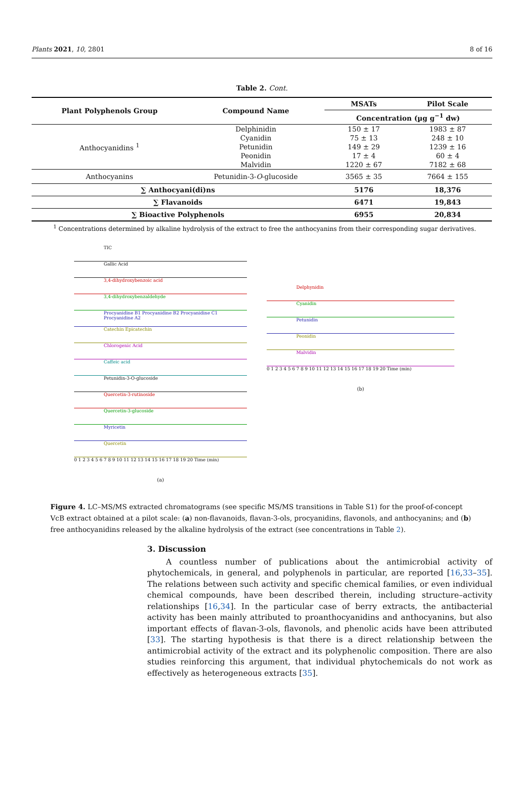Plants 2021, 10, 2801 8 of 16
Table 2. Cont.
| Plant Polyphenols Group | Compound Name | MSATs | Pilot Scale |
| --- | --- | --- | --- |
| | | Concentration (µg g<sup>−1</sup> dw) | |
| Anthocyanidins <sup>1</sup> | Delphinidin | 150 ± 17 | 1983 ± 87 |
| | Cyanidin | 75 ± 13 | 248 ± 10 |
| | Petunidin | 149 ± 29 | 1239 ± 16 |
| | Peonidin | 17 ± 4 | 60 ± 4 |
| | Malvidin | 1220 ± 67 | 7182 ± 68 |
| Anthocyanins | Petunidin-3- O -glucoside | 3565 ± 35 | 7664 ± 155 |
| ∑ Anthocyani(di)ns | | 5176 | 18,376 |
| ∑ Flavanoids | | 6471 | 19,843 |
| ∑ Bioactive Polyphenols | | 6955 | 20,834 |
<sup>1</sup> Concentrations determined by alkaline hydrolysis of the extract to free the anthocyanins from their corresponding sugar derivatives.
TIC
Gallic Acid
3,4-dihydroxybenzoic acid
3,4-dihydroxybenzaldehyde
Procyanidine B1 Procyanidine B2 Procyanidine C1 Procyanidine A2
Catechin Epicatechin
Chlorogenic Acid
Caffeic acid
Petunidin-3-O-glucoside
Quercetin-3-rutinoside
Quercetin-3-glucoside
Myricetin
Quercetin
0 1 2 3 4 5 6 7 8 9 10 11 12 13 14 15 16 17 18 19 20 Time (min)
(a)
Delphynidin
Cyanidin
Petunidin
Peonidin
Malvidin
0 1 2 3 4 5 6 7 8 9 10 11 12 13 14 15 16 17 18 19 20 Time (min)
(b)
Figure 4. LC–MS/MS extracted chromatograms (see specific MS/MS transitions in Table S1) for the proof-of-concept VcB extract obtained at a pilot scale: (a) non-flavanoids, flavan-3-ols, procyanidins, flavonols, and anthocyanins; and (b) free anthocyanidins released by the alkaline hydrolysis of the extract (see concentrations in Table 2).
3. Discussion
A countless number of publications about the antimicrobial activity of phytochemicals, in general, and polyphenols in particular, are reported [16,33–35]. The relations between such activity and specific chemical families, or even individual chemical compounds, have been described therein, including structure–activity relationships [16,34]. In the particular case of berry extracts, the antibacterial activity has been mainly attributed to proanthocyanidins and anthocyanins, but also important effects of flavan-3-ols, flavonols, and phenolic acids have been attributed [33]. The starting hypothesis is that there is a direct relationship between the antimicrobial activity of the extract and its polyphenolic composition. There are also studies reinforcing this argument, that individual phytochemicals do not work as effectively as heterogeneous extracts [35].